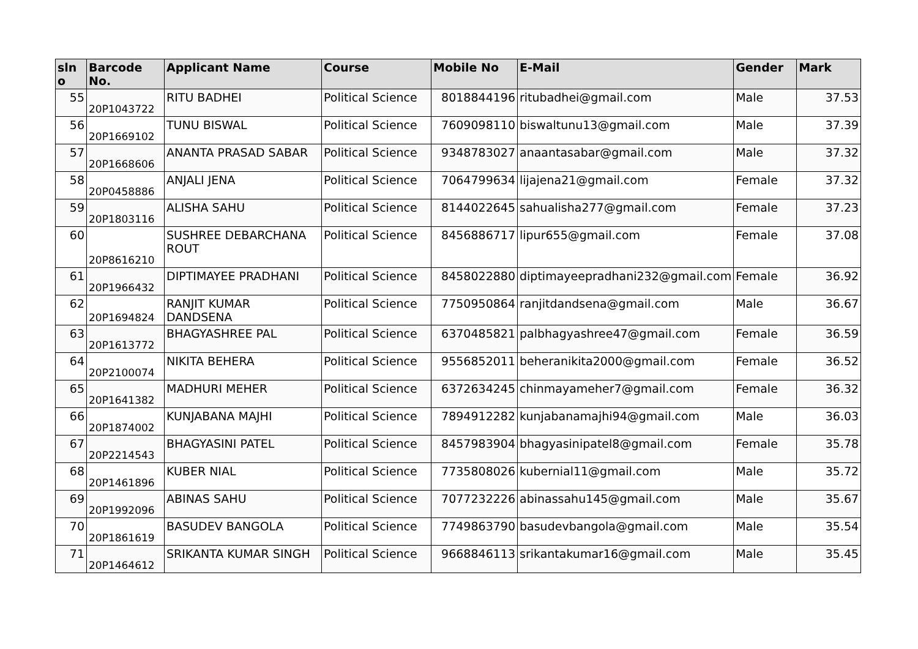| sln o | Barcode No. | Applicant Name | Course | Mobile No | E-Mail | Gender | Mark |
| --- | --- | --- | --- | --- | --- | --- | --- |
| 55 | 20P1043722 | RITU BADHEI | Political Science | 8018844196 | ritubadhei@gmail.com | Male | 37.53 |
| 56 | 20P1669102 | TUNU BISWAL | Political Science | 7609098110 | biswaltunu13@gmail.com | Male | 37.39 |
| 57 | 20P1668606 | ANANTA PRASAD SABAR | Political Science | 9348783027 | anaantasabar@gmail.com | Male | 37.32 |
| 58 | 20P0458886 | ANJALI JENA | Political Science | 7064799634 | lijajena21@gmail.com | Female | 37.32 |
| 59 | 20P1803116 | ALISHA SAHU | Political Science | 8144022645 | sahualisha277@gmail.com | Female | 37.23 |
| 60 | 20P8616210 | SUSHREE DEBARCHANA ROUT | Political Science | 8456886717 | lipur655@gmail.com | Female | 37.08 |
| 61 | 20P1966432 | DIPTIMAYEE PRADHANI | Political Science | 8458022880 | diptimayeepradhani232@gmail.com | Female | 36.92 |
| 62 | 20P1694824 | RANJIT KUMAR DANDSENA | Political Science | 7750950864 | ranjitdandsena@gmail.com | Male | 36.67 |
| 63 | 20P1613772 | BHAGYASHREE PAL | Political Science | 6370485821 | palbhagyashree47@gmail.com | Female | 36.59 |
| 64 | 20P2100074 | NIKITA BEHERA | Political Science | 9556852011 | beheranikita2000@gmail.com | Female | 36.52 |
| 65 | 20P1641382 | MADHURI MEHER | Political Science | 6372634245 | chinmayameher7@gmail.com | Female | 36.32 |
| 66 | 20P1874002 | KUNJABANA MAJHI | Political Science | 7894912282 | kunjabanamajhi94@gmail.com | Male | 36.03 |
| 67 | 20P2214543 | BHAGYASINI PATEL | Political Science | 8457983904 | bhagyasinipatel8@gmail.com | Female | 35.78 |
| 68 | 20P1461896 | KUBER NIAL | Political Science | 7735808026 | kubernial11@gmail.com | Male | 35.72 |
| 69 | 20P1992096 | ABINAS SAHU | Political Science | 7077232226 | abinassahu145@gmail.com | Male | 35.67 |
| 70 | 20P1861619 | BASUDEV BANGOLA | Political Science | 7749863790 | basudevbangola@gmail.com | Male | 35.54 |
| 71 | 20P1464612 | SRIKANTA KUMAR SINGH | Political Science | 9668846113 | srikantakumar16@gmail.com | Male | 35.45 |